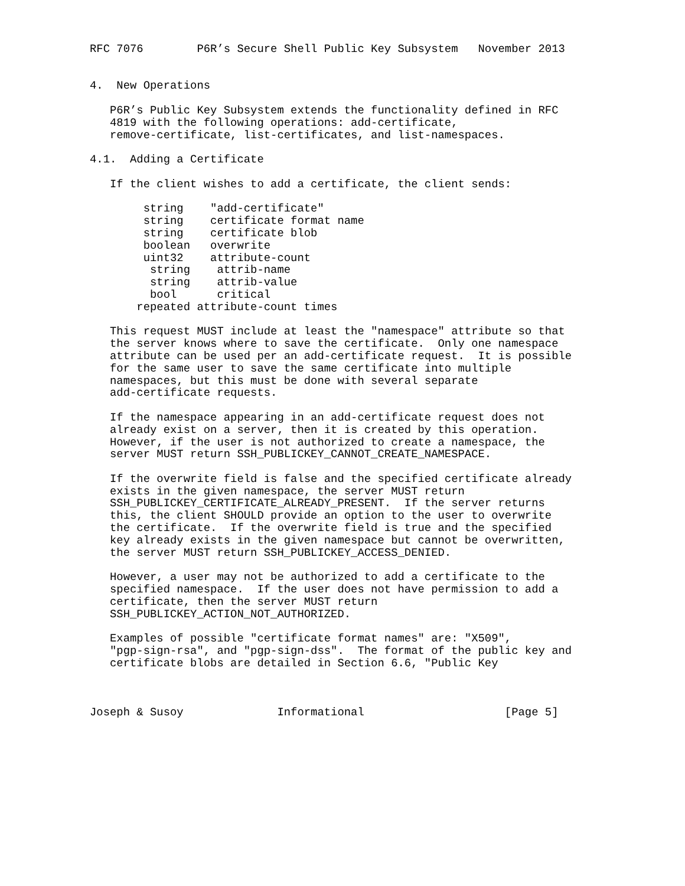RFC 7076        P6R’s Secure Shell Public Key Subsystem   November 2013


4.  New Operations

   P6R’s Public Key Subsystem extends the functionality defined in RFC
   4819 with the following operations: add-certificate,
   remove-certificate, list-certificates, and list-namespaces.

4.1.  Adding a Certificate

   If the client wishes to add a certificate, the client sends:

        string    "add-certificate"
        string    certificate format name
        string    certificate blob
        boolean   overwrite
        uint32    attribute-count
         string    attrib-name
         string    attrib-value
         bool      critical
       repeated attribute-count times

   This request MUST include at least the "namespace" attribute so that
   the server knows where to save the certificate.  Only one namespace
   attribute can be used per an add-certificate request.  It is possible
   for the same user to save the same certificate into multiple
   namespaces, but this must be done with several separate
   add-certificate requests.

   If the namespace appearing in an add-certificate request does not
   already exist on a server, then it is created by this operation.
   However, if the user is not authorized to create a namespace, the
   server MUST return SSH_PUBLICKEY_CANNOT_CREATE_NAMESPACE.

   If the overwrite field is false and the specified certificate already
   exists in the given namespace, the server MUST return
   SSH_PUBLICKEY_CERTIFICATE_ALREADY_PRESENT.  If the server returns
   this, the client SHOULD provide an option to the user to overwrite
   the certificate.  If the overwrite field is true and the specified
   key already exists in the given namespace but cannot be overwritten,
   the server MUST return SSH_PUBLICKEY_ACCESS_DENIED.

   However, a user may not be authorized to add a certificate to the
   specified namespace.  If the user does not have permission to add a
   certificate, then the server MUST return
   SSH_PUBLICKEY_ACTION_NOT_AUTHORIZED.

   Examples of possible "certificate format names" are: "X509",
   "pgp-sign-rsa", and "pgp-sign-dss".  The format of the public key and
   certificate blobs are detailed in Section 6.6, "Public Key



Joseph & Susoy              Informational                     [Page 5]